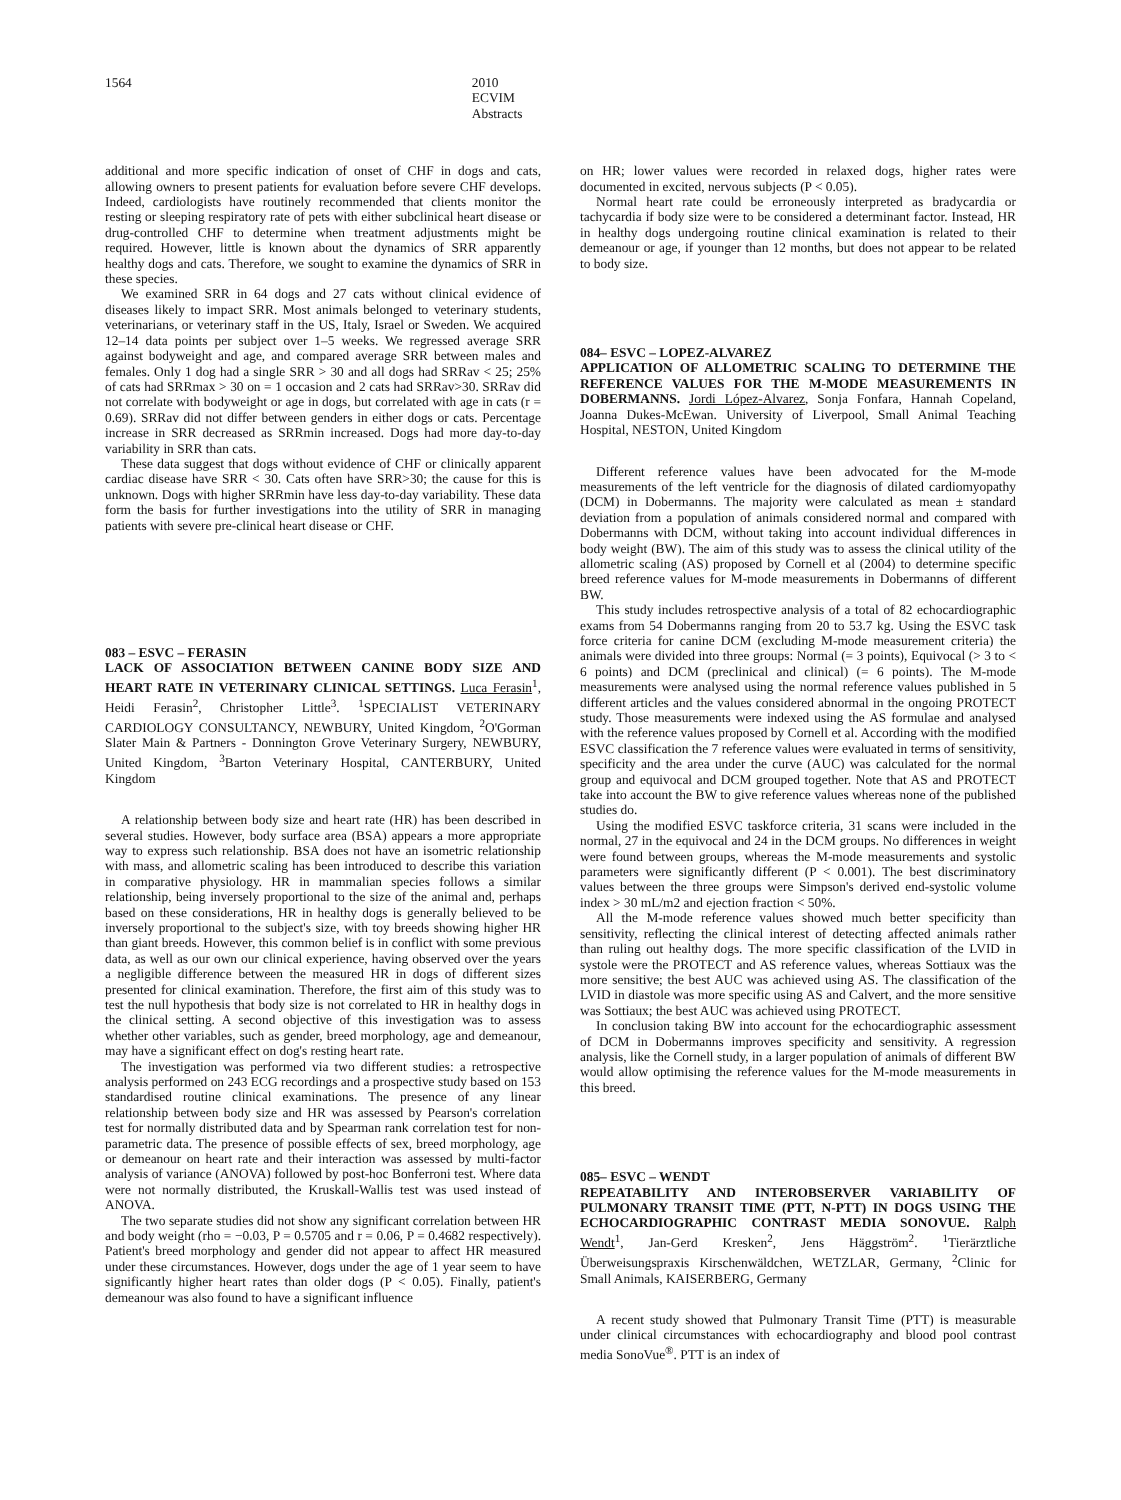1564 2010 ECVIM Abstracts
additional and more specific indication of onset of CHF in dogs and cats, allowing owners to present patients for evaluation before severe CHF develops. Indeed, cardiologists have routinely recommended that clients monitor the resting or sleeping respiratory rate of pets with either subclinical heart disease or drug-controlled CHF to determine when treatment adjustments might be required. However, little is known about the dynamics of SRR apparently healthy dogs and cats. Therefore, we sought to examine the dynamics of SRR in these species.
We examined SRR in 64 dogs and 27 cats without clinical evidence of diseases likely to impact SRR. Most animals belonged to veterinary students, veterinarians, or veterinary staff in the US, Italy, Israel or Sweden. We acquired 12–14 data points per subject over 1–5 weeks. We regressed average SRR against bodyweight and age, and compared average SRR between males and females. Only 1 dog had a single SRR > 30 and all dogs had SRRav < 25; 25% of cats had SRRmax > 30 on = 1 occasion and 2 cats had SRRav>30. SRRav did not correlate with bodyweight or age in dogs, but correlated with age in cats (r = 0.69). SRRav did not differ between genders in either dogs or cats. Percentage increase in SRR decreased as SRRmin increased. Dogs had more day-to-day variability in SRR than cats.
These data suggest that dogs without evidence of CHF or clinically apparent cardiac disease have SRR < 30. Cats often have SRR>30; the cause for this is unknown. Dogs with higher SRRmin have less day-to-day variability. These data form the basis for further investigations into the utility of SRR in managing patients with severe pre-clinical heart disease or CHF.
083 – ESVC – FERASIN
LACK OF ASSOCIATION BETWEEN CANINE BODY SIZE AND HEART RATE IN VETERINARY CLINICAL SETTINGS. Luca Ferasin<sup>1</sup>, Heidi Ferasin<sup>2</sup>, Christopher Little<sup>3</sup>. <sup>1</sup>SPECIALIST VETERINARY CARDIOLOGY CONSULTANCY, NEWBURY, United Kingdom, <sup>2</sup>O'Gorman Slater Main & Partners - Donnington Grove Veterinary Surgery, NEWBURY, United Kingdom, <sup>3</sup>Barton Veterinary Hospital, CANTERBURY, United Kingdom
A relationship between body size and heart rate (HR) has been described in several studies. However, body surface area (BSA) appears a more appropriate way to express such relationship. BSA does not have an isometric relationship with mass, and allometric scaling has been introduced to describe this variation in comparative physiology. HR in mammalian species follows a similar relationship, being inversely proportional to the size of the animal and, perhaps based on these considerations, HR in healthy dogs is generally believed to be inversely proportional to the subject's size, with toy breeds showing higher HR than giant breeds. However, this common belief is in conflict with some previous data, as well as our own our clinical experience, having observed over the years a negligible difference between the measured HR in dogs of different sizes presented for clinical examination. Therefore, the first aim of this study was to test the null hypothesis that body size is not correlated to HR in healthy dogs in the clinical setting. A second objective of this investigation was to assess whether other variables, such as gender, breed morphology, age and demeanour, may have a significant effect on dog's resting heart rate.
The investigation was performed via two different studies: a retrospective analysis performed on 243 ECG recordings and a prospective study based on 153 standardised routine clinical examinations. The presence of any linear relationship between body size and HR was assessed by Pearson's correlation test for normally distributed data and by Spearman rank correlation test for non-parametric data. The presence of possible effects of sex, breed morphology, age or demeanour on heart rate and their interaction was assessed by multi-factor analysis of variance (ANOVA) followed by post-hoc Bonferroni test. Where data were not normally distributed, the Kruskall-Wallis test was used instead of ANOVA.
The two separate studies did not show any significant correlation between HR and body weight (rho = −0.03, P = 0.5705 and r = 0.06, P = 0.4682 respectively). Patient's breed morphology and gender did not appear to affect HR measured under these circumstances. However, dogs under the age of 1 year seem to have significantly higher heart rates than older dogs (P < 0.05). Finally, patient's demeanour was also found to have a significant influence
on HR; lower values were recorded in relaxed dogs, higher rates were documented in excited, nervous subjects (P < 0.05).
Normal heart rate could be erroneously interpreted as bradycardia or tachycardia if body size were to be considered a determinant factor. Instead, HR in healthy dogs undergoing routine clinical examination is related to their demeanour or age, if younger than 12 months, but does not appear to be related to body size.
084– ESVC – LOPEZ-ALVAREZ
APPLICATION OF ALLOMETRIC SCALING TO DETERMINE THE REFERENCE VALUES FOR THE M-MODE MEASUREMENTS IN DOBERMANNS. Jordi López-Alvarez, Sonja Fonfara, Hannah Copeland, Joanna Dukes-McEwan. University of Liverpool, Small Animal Teaching Hospital, NESTON, United Kingdom
Different reference values have been advocated for the M-mode measurements of the left ventricle for the diagnosis of dilated cardiomyopathy (DCM) in Dobermanns. The majority were calculated as mean ± standard deviation from a population of animals considered normal and compared with Dobermanns with DCM, without taking into account individual differences in body weight (BW). The aim of this study was to assess the clinical utility of the allometric scaling (AS) proposed by Cornell et al (2004) to determine specific breed reference values for M-mode measurements in Dobermanns of different BW.
This study includes retrospective analysis of a total of 82 echocardiographic exams from 54 Dobermanns ranging from 20 to 53.7 kg. Using the ESVC task force criteria for canine DCM (excluding M-mode measurement criteria) the animals were divided into three groups: Normal (= 3 points), Equivocal (> 3 to < 6 points) and DCM (preclinical and clinical) (= 6 points). The M-mode measurements were analysed using the normal reference values published in 5 different articles and the values considered abnormal in the ongoing PROTECT study. Those measurements were indexed using the AS formulae and analysed with the reference values proposed by Cornell et al. According with the modified ESVC classification the 7 reference values were evaluated in terms of sensitivity, specificity and the area under the curve (AUC) was calculated for the normal group and equivocal and DCM grouped together. Note that AS and PROTECT take into account the BW to give reference values whereas none of the published studies do.
Using the modified ESVC taskforce criteria, 31 scans were included in the normal, 27 in the equivocal and 24 in the DCM groups. No differences in weight were found between groups, whereas the M-mode measurements and systolic parameters were significantly different (P < 0.001). The best discriminatory values between the three groups were Simpson's derived end-systolic volume index > 30 mL/m2 and ejection fraction < 50%.
All the M-mode reference values showed much better specificity than sensitivity, reflecting the clinical interest of detecting affected animals rather than ruling out healthy dogs. The more specific classification of the LVID in systole were the PROTECT and AS reference values, whereas Sottiaux was the more sensitive; the best AUC was achieved using AS. The classification of the LVID in diastole was more specific using AS and Calvert, and the more sensitive was Sottiaux; the best AUC was achieved using PROTECT.
In conclusion taking BW into account for the echocardiographic assessment of DCM in Dobermanns improves specificity and sensitivity. A regression analysis, like the Cornell study, in a larger population of animals of different BW would allow optimising the reference values for the M-mode measurements in this breed.
085– ESVC – WENDT
REPEATABILITY AND INTEROBSERVER VARIABILITY OF PULMONARY TRANSIT TIME (PTT, N-PTT) IN DOGS USING THE ECHOCARDIOGRAPHIC CONTRAST MEDIA SONOVUE. Ralph Wendt<sup>1</sup>, Jan-Gerd Kresken<sup>2</sup>, Jens Häggström<sup>2</sup>. <sup>1</sup>Tierärztliche Überweisungspraxis Kirschenwäldchen, WETZLAR, Germany, <sup>2</sup>Clinic for Small Animals, KAISERBERG, Germany
A recent study showed that Pulmonary Transit Time (PTT) is measurable under clinical circumstances with echocardiography and blood pool contrast media SonoVue<sup>®</sup>. PTT is an index of